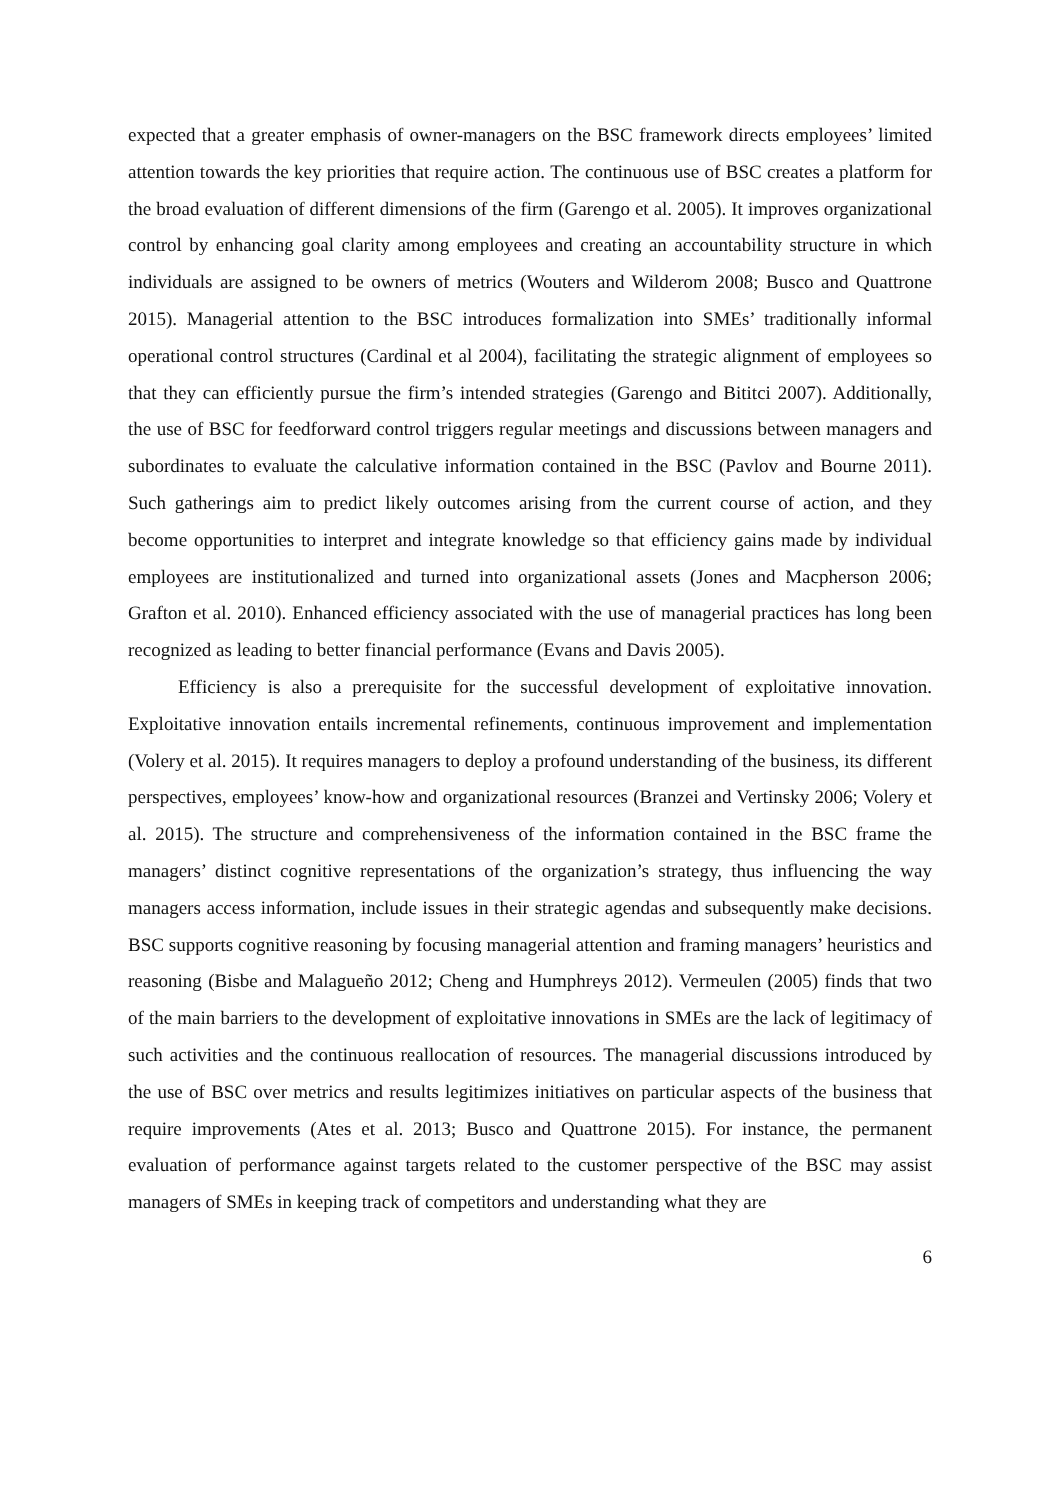expected that a greater emphasis of owner-managers on the BSC framework directs employees’ limited attention towards the key priorities that require action. The continuous use of BSC creates a platform for the broad evaluation of different dimensions of the firm (Garengo et al. 2005). It improves organizational control by enhancing goal clarity among employees and creating an accountability structure in which individuals are assigned to be owners of metrics (Wouters and Wilderom 2008; Busco and Quattrone 2015). Managerial attention to the BSC introduces formalization into SMEs’ traditionally informal operational control structures (Cardinal et al 2004), facilitating the strategic alignment of employees so that they can efficiently pursue the firm’s intended strategies (Garengo and Bititci 2007). Additionally, the use of BSC for feedforward control triggers regular meetings and discussions between managers and subordinates to evaluate the calculative information contained in the BSC (Pavlov and Bourne 2011). Such gatherings aim to predict likely outcomes arising from the current course of action, and they become opportunities to interpret and integrate knowledge so that efficiency gains made by individual employees are institutionalized and turned into organizational assets (Jones and Macpherson 2006; Grafton et al. 2010). Enhanced efficiency associated with the use of managerial practices has long been recognized as leading to better financial performance (Evans and Davis 2005).
Efficiency is also a prerequisite for the successful development of exploitative innovation. Exploitative innovation entails incremental refinements, continuous improvement and implementation (Volery et al. 2015). It requires managers to deploy a profound understanding of the business, its different perspectives, employees’ know-how and organizational resources (Branzei and Vertinsky 2006; Volery et al. 2015). The structure and comprehensiveness of the information contained in the BSC frame the managers’ distinct cognitive representations of the organization’s strategy, thus influencing the way managers access information, include issues in their strategic agendas and subsequently make decisions. BSC supports cognitive reasoning by focusing managerial attention and framing managers’ heuristics and reasoning (Bisbe and Malagueño 2012; Cheng and Humphreys 2012). Vermeulen (2005) finds that two of the main barriers to the development of exploitative innovations in SMEs are the lack of legitimacy of such activities and the continuous reallocation of resources. The managerial discussions introduced by the use of BSC over metrics and results legitimizes initiatives on particular aspects of the business that require improvements (Ates et al. 2013; Busco and Quattrone 2015). For instance, the permanent evaluation of performance against targets related to the customer perspective of the BSC may assist managers of SMEs in keeping track of competitors and understanding what they are
6